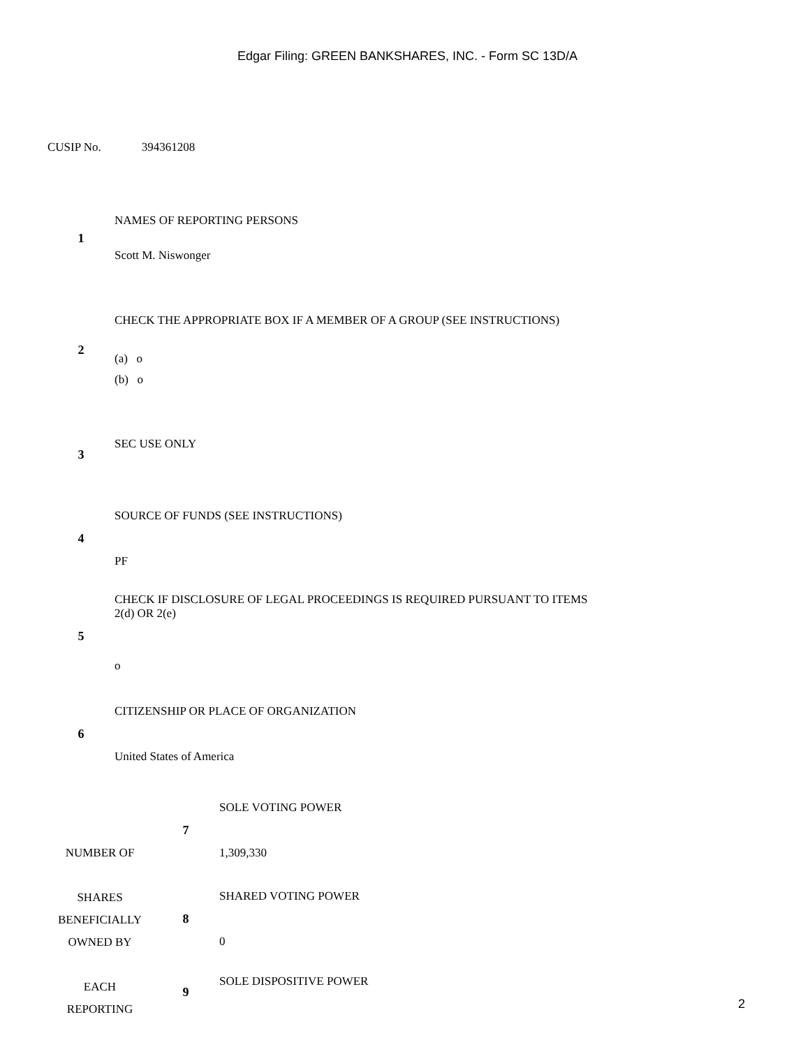Edgar Filing: GREEN BANKSHARES, INC. - Form SC 13D/A
CUSIP No. 394361208
| 1 | NAMES OF REPORTING PERSONS Scott M. Niswonger |
| 2 | CHECK THE APPROPRIATE BOX IF A MEMBER OF A GROUP (SEE INSTRUCTIONS) (a) o (b) o |
| 3 | SEC USE ONLY |
| 4 | SOURCE OF FUNDS (SEE INSTRUCTIONS) PF |
| 5 | CHECK IF DISCLOSURE OF LEGAL PROCEEDINGS IS REQUIRED PURSUANT TO ITEMS 2(d) OR 2(e) o |
| 6 | CITIZENSHIP OR PLACE OF ORGANIZATION United States of America |
| NUMBER OF SHARES BENEFICIALLY OWNED BY EACH REPORTING | 7 | SOLE VOTING POWER 1,309,330 |
| | 8 | SHARED VOTING POWER 0 |
| | 9 | SOLE DISPOSITIVE POWER |
2